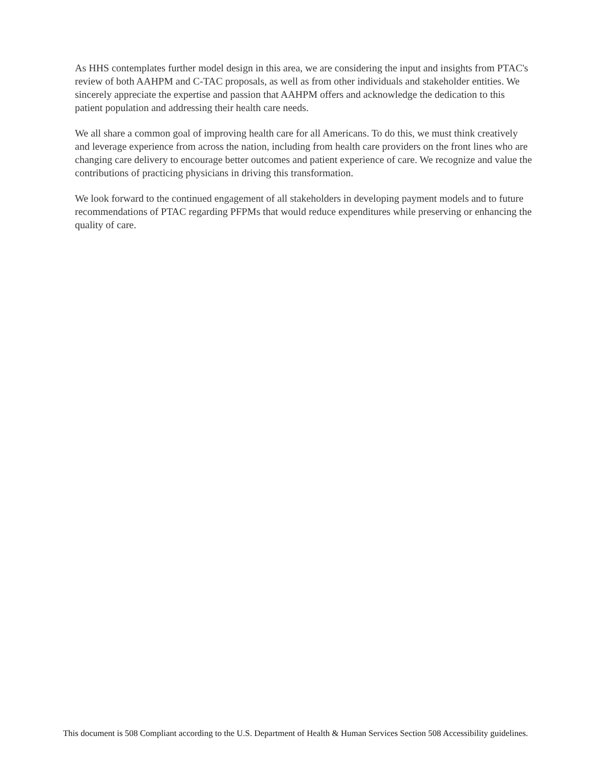As HHS contemplates further model design in this area, we are considering the input and insights from PTAC's review of both AAHPM and C-TAC proposals, as well as from other individuals and stakeholder entities. We sincerely appreciate the expertise and passion that AAHPM offers and acknowledge the dedication to this patient population and addressing their health care needs.
We all share a common goal of improving health care for all Americans. To do this, we must think creatively and leverage experience from across the nation, including from health care providers on the front lines who are changing care delivery to encourage better outcomes and patient experience of care. We recognize and value the contributions of practicing physicians in driving this transformation.
We look forward to the continued engagement of all stakeholders in developing payment models and to future recommendations of PTAC regarding PFPMs that would reduce expenditures while preserving or enhancing the quality of care.
This document is 508 Compliant according to the U.S. Department of Health & Human Services Section 508 Accessibility guidelines.